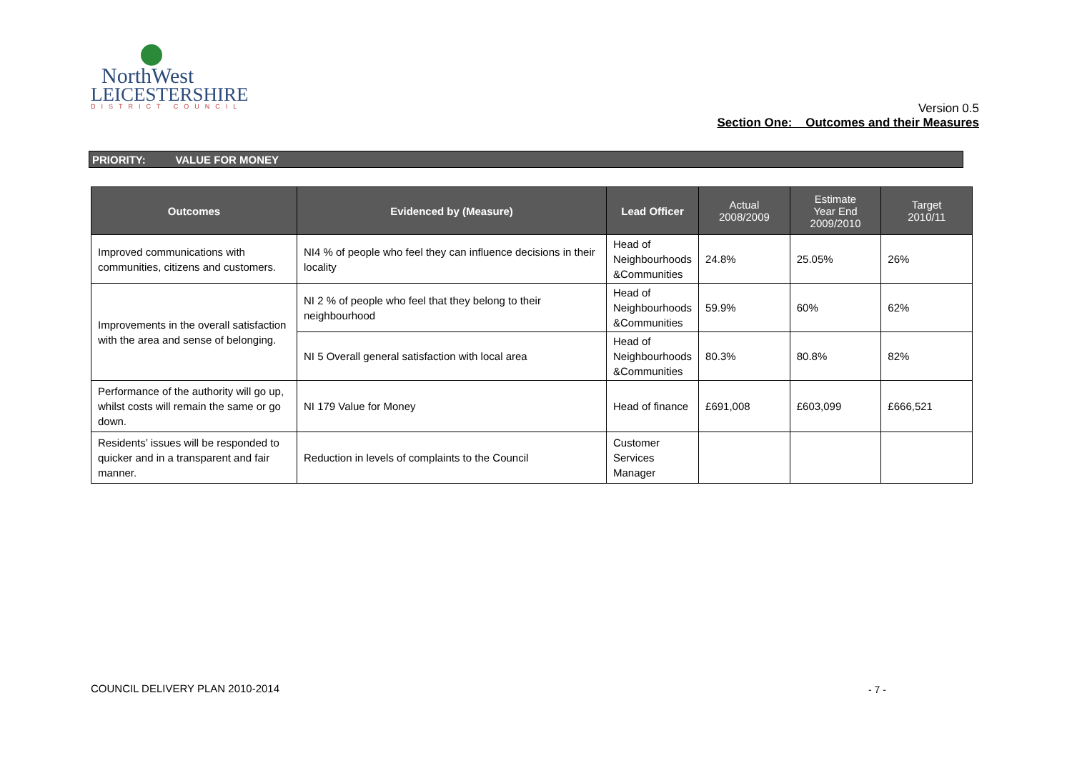NorthWest
LEICESTERSHIRE
DISTRICT COUNCIL
Version 0.5
Section One: Outcomes and their Measures
PRIORITY: VALUE FOR MONEY
| Outcomes | Evidenced by (Measure) | Lead Officer | Actual 2008/2009 | Estimate Year End 2009/2010 | Target 2010/11 |
| --- | --- | --- | --- | --- | --- |
| Improved communications with communities, citizens and customers. | NI4 % of people who feel they can influence decisions in their locality | Head of Neighbourhoods &Communities | 24.8% | 25.05% | 26% |
| Improvements in the overall satisfaction with the area and sense of belonging. | NI 2 % of people who feel that they belong to their neighbourhood | Head of Neighbourhoods &Communities | 59.9% | 60% | 62% |
| | NI 5 Overall general satisfaction with local area | Head of Neighbourhoods &Communities | 80.3% | 80.8% | 82% |
| Performance of the authority will go up, whilst costs will remain the same or go down. | NI 179 Value for Money | Head of finance | £691,008 | £603,099 | £666,521 |
| Residents’ issues will be responded to quicker and in a transparent and fair manner. | Reduction in levels of complaints to the Council | Customer Services Manager | | | |
COUNCIL DELIVERY PLAN 2010-2014
- 7 -